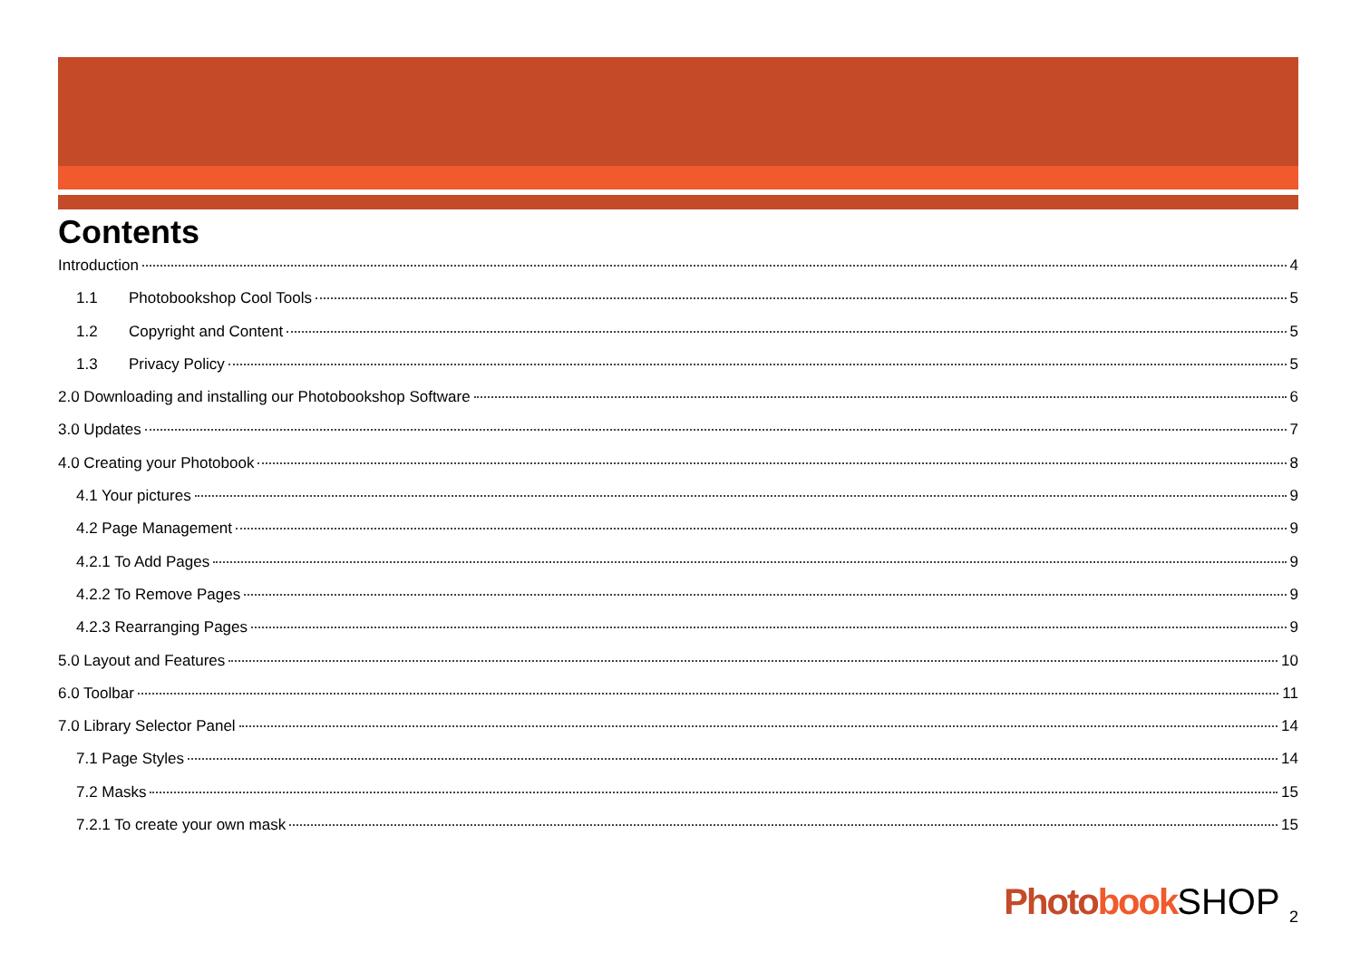Contents
Introduction 4
1.1 Photobookshop Cool Tools 5
1.2 Copyright and Content 5
1.3 Privacy Policy 5
2.0 Downloading and installing our Photobookshop Software 6
3.0 Updates 7
4.0 Creating your Photobook 8
4.1 Your pictures 9
4.2 Page Management 9
4.2.1 To Add Pages 9
4.2.2 To Remove Pages 9
4.2.3 Rearranging Pages 9
5.0 Layout and Features 10
6.0 Toolbar 11
7.0 Library Selector Panel 14
7.1 Page Styles 14
7.2 Masks 15
7.2.1 To create your own mask 15
Photo book SHOP <sub>2</sub>